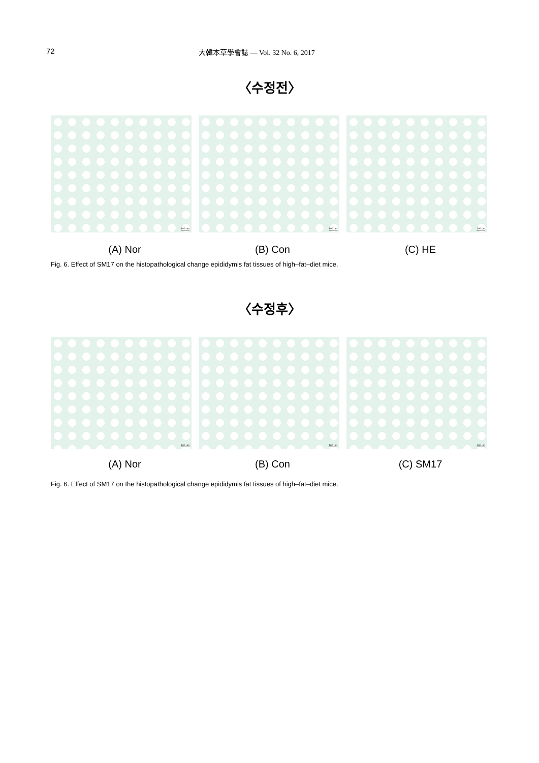72 大韓本草學會誌 — Vol. 32 No. 6, 2017
〈수정전〉
100 um
100 um
100 um
(A) Nor (B) Con (C) HE
Fig. 6. Effect of SM17 on the histopathological change epididymis fat tissues of high–fat–diet mice.
〈수정후〉
100 um
100 um
100 um
(A) Nor (B) Con (C) SM17
Fig. 6. Effect of SM17 on the histopathological change epididymis fat tissues of high–fat–diet mice.